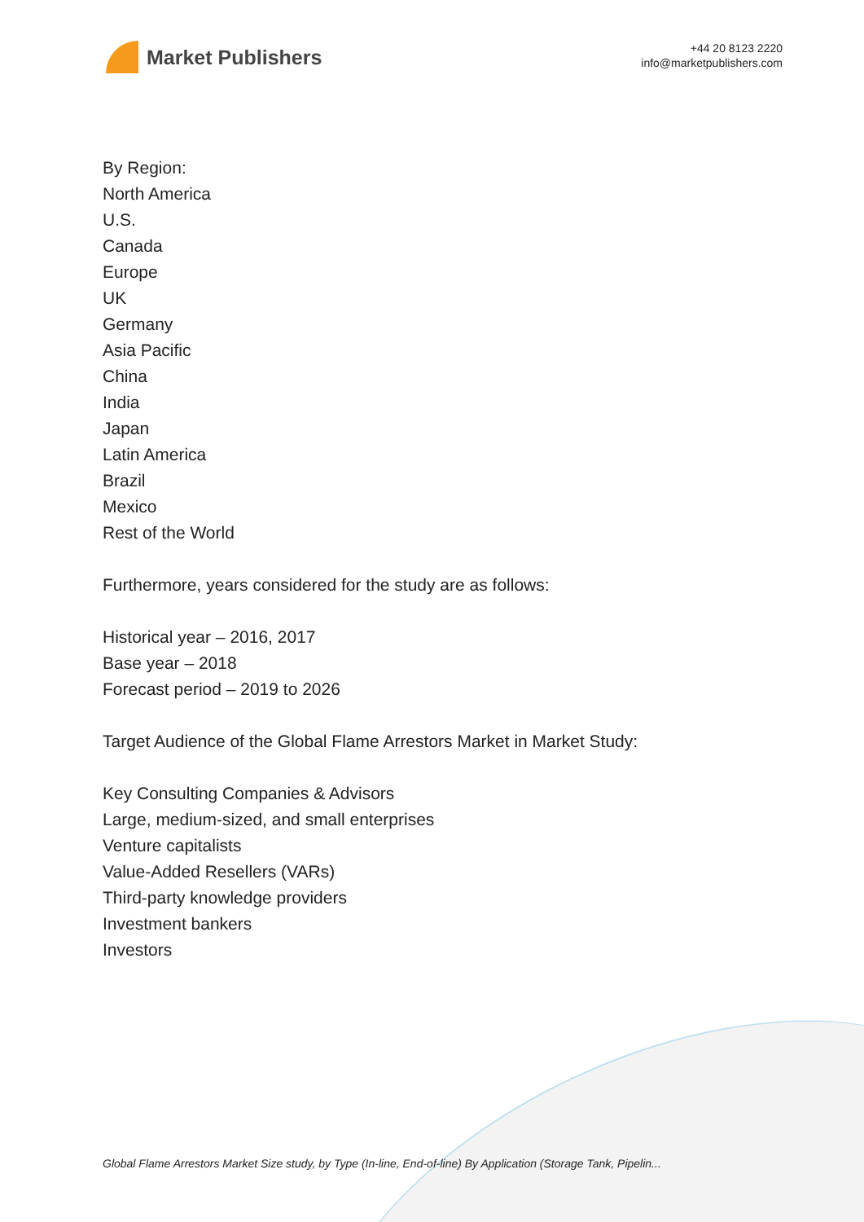Market Publishers
+44 20 8123 2220
info@marketpublishers.com
By Region:
North America
U.S.
Canada
Europe
UK
Germany
Asia Pacific
China
India
Japan
Latin America
Brazil
Mexico
Rest of the World
Furthermore, years considered for the study are as follows:
Historical year – 2016, 2017
Base year – 2018
Forecast period – 2019 to 2026
Target Audience of the Global Flame Arrestors Market in Market Study:
Key Consulting Companies & Advisors
Large, medium-sized, and small enterprises
Venture capitalists
Value-Added Resellers (VARs)
Third-party knowledge providers
Investment bankers
Investors
Global Flame Arrestors Market Size study, by Type (In-line, End-of-line) By Application (Storage Tank, Pipelin...